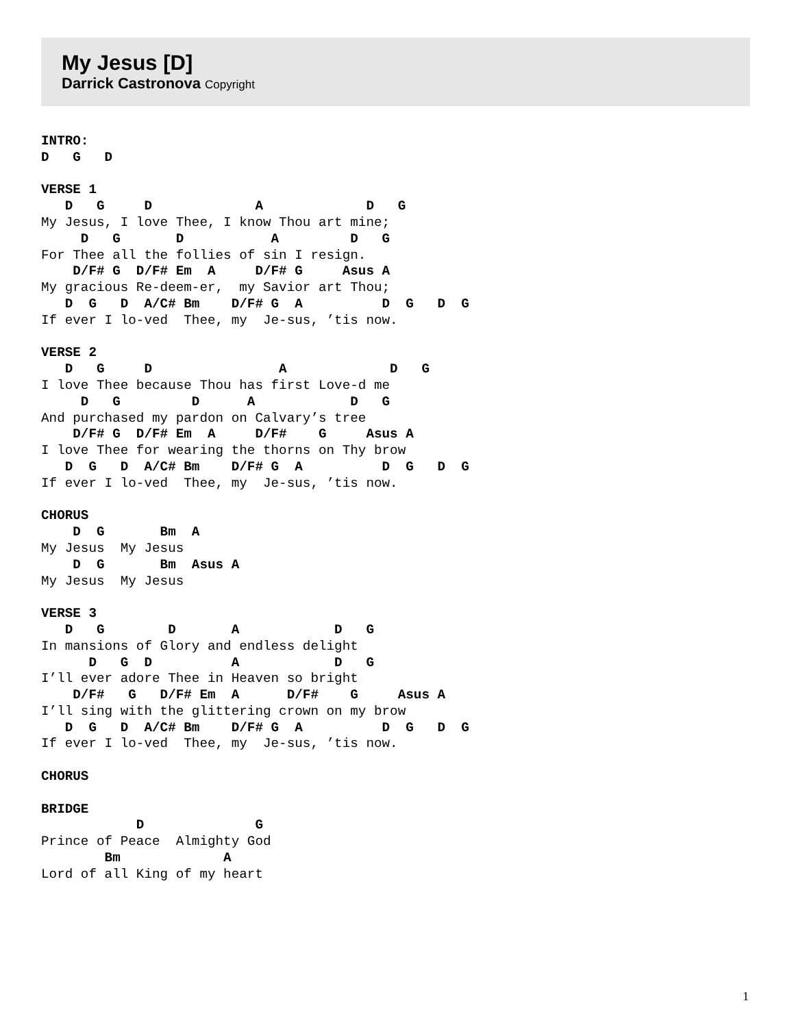My Jesus [D]
Darrick Castronova Copyright
INTRO:
D   G   D

VERSE 1
   D   G     D             A             D   G
My Jesus, I love Thee, I know Thou art mine;
     D   G       D           A         D   G
For Thee all the follies of sin I resign.
    D/F# G  D/F# Em  A     D/F# G     Asus A
My gracious Re-deem-er,  my Savior art Thou;
   D  G   D  A/C# Bm    D/F# G  A          D  G   D  G
If ever I lo-ved  Thee, my  Je-sus, ’tis now.

VERSE 2
   D   G     D                A             D   G
I love Thee because Thou has first Love-d me
     D   G         D      A            D   G
And purchased my pardon on Calvary’s tree
    D/F# G  D/F# Em  A     D/F#    G     Asus A
I love Thee for wearing the thorns on Thy brow
   D  G   D  A/C# Bm    D/F# G  A          D  G   D  G
If ever I lo-ved  Thee, my  Je-sus, ’tis now.

CHORUS
    D  G       Bm  A
My Jesus  My Jesus
    D  G       Bm  Asus A
My Jesus  My Jesus

VERSE 3
   D   G        D       A            D   G
In mansions of Glory and endless delight
      D   G  D          A            D   G
I’ll ever adore Thee in Heaven so bright
    D/F#   G   D/F# Em  A      D/F#    G     Asus A
I’ll sing with the glittering crown on my brow
   D  G   D  A/C# Bm    D/F# G  A          D  G   D  G
If ever I lo-ved  Thee, my  Je-sus, ’tis now.

CHORUS

BRIDGE
            D              G
Prince of Peace  Almighty God
        Bm             A
Lord of all King of my heart
1